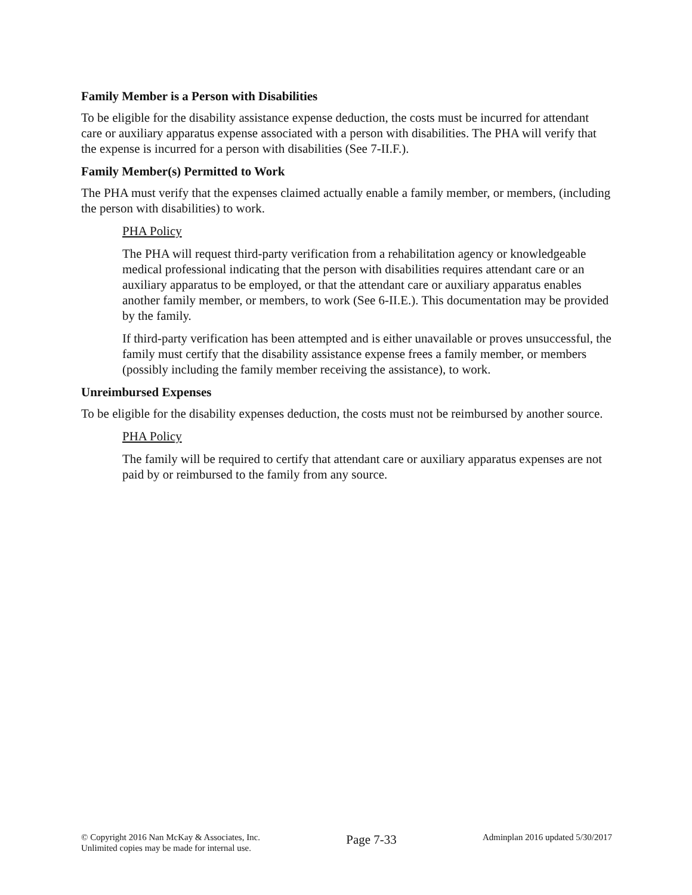Family Member is a Person with Disabilities
To be eligible for the disability assistance expense deduction, the costs must be incurred for attendant care or auxiliary apparatus expense associated with a person with disabilities. The PHA will verify that the expense is incurred for a person with disabilities (See 7-II.F.).
Family Member(s) Permitted to Work
The PHA must verify that the expenses claimed actually enable a family member, or members, (including the person with disabilities) to work.
PHA Policy
The PHA will request third-party verification from a rehabilitation agency or knowledgeable medical professional indicating that the person with disabilities requires attendant care or an auxiliary apparatus to be employed, or that the attendant care or auxiliary apparatus enables another family member, or members, to work (See 6-II.E.). This documentation may be provided by the family.
If third-party verification has been attempted and is either unavailable or proves unsuccessful, the family must certify that the disability assistance expense frees a family member, or members (possibly including the family member receiving the assistance), to work.
Unreimbursed Expenses
To be eligible for the disability expenses deduction, the costs must not be reimbursed by another source.
PHA Policy
The family will be required to certify that attendant care or auxiliary apparatus expenses are not paid by or reimbursed to the family from any source.
© Copyright 2016 Nan McKay & Associates, Inc.
Unlimited copies may be made for internal use.
Page 7-33
Adminplan 2016 updated 5/30/2017